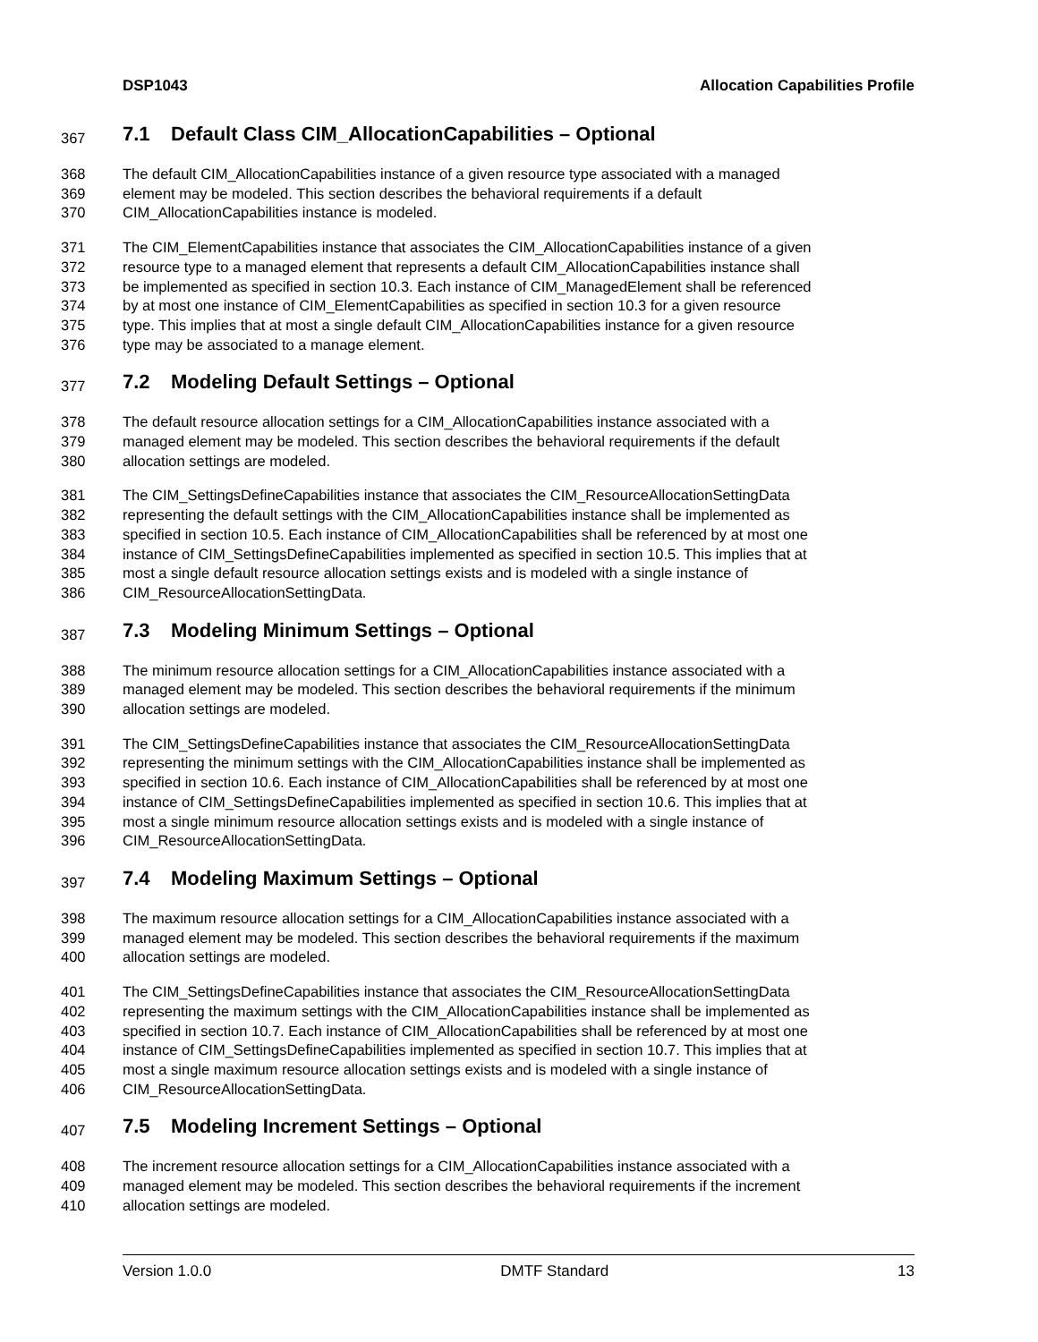DSP1043 Allocation Capabilities Profile
367 7.1 Default Class CIM_AllocationCapabilities – Optional
368 The default CIM_AllocationCapabilities instance of a given resource type associated with a managed
369 element may be modeled. This section describes the behavioral requirements if a default
370 CIM_AllocationCapabilities instance is modeled.
371 The CIM_ElementCapabilities instance that associates the CIM_AllocationCapabilities instance of a given
372 resource type to a managed element that represents a default CIM_AllocationCapabilities instance shall
373 be implemented as specified in section 10.3. Each instance of CIM_ManagedElement shall be referenced
374 by at most one instance of CIM_ElementCapabilities as specified in section 10.3 for a given resource
375 type. This implies that at most a single default CIM_AllocationCapabilities instance for a given resource
376 type may be associated to a manage element.
377 7.2 Modeling Default Settings – Optional
378 The default resource allocation settings for a CIM_AllocationCapabilities instance associated with a
379 managed element may be modeled. This section describes the behavioral requirements if the default
380 allocation settings are modeled.
381 The CIM_SettingsDefineCapabilities instance that associates the CIM_ResourceAllocationSettingData
382 representing the default settings with the CIM_AllocationCapabilities instance shall be implemented as
383 specified in section 10.5. Each instance of CIM_AllocationCapabilities shall be referenced by at most one
384 instance of CIM_SettingsDefineCapabilities implemented as specified in section 10.5. This implies that at
385 most a single default resource allocation settings exists and is modeled with a single instance of
386 CIM_ResourceAllocationSettingData.
387 7.3 Modeling Minimum Settings – Optional
388 The minimum resource allocation settings for a CIM_AllocationCapabilities instance associated with a
389 managed element may be modeled. This section describes the behavioral requirements if the minimum
390 allocation settings are modeled.
391 The CIM_SettingsDefineCapabilities instance that associates the CIM_ResourceAllocationSettingData
392 representing the minimum settings with the CIM_AllocationCapabilities instance shall be implemented as
393 specified in section 10.6. Each instance of CIM_AllocationCapabilities shall be referenced by at most one
394 instance of CIM_SettingsDefineCapabilities implemented as specified in section 10.6. This implies that at
395 most a single minimum resource allocation settings exists and is modeled with a single instance of
396 CIM_ResourceAllocationSettingData.
397 7.4 Modeling Maximum Settings – Optional
398 The maximum resource allocation settings for a CIM_AllocationCapabilities instance associated with a
399 managed element may be modeled. This section describes the behavioral requirements if the maximum
400 allocation settings are modeled.
401 The CIM_SettingsDefineCapabilities instance that associates the CIM_ResourceAllocationSettingData
402 representing the maximum settings with the CIM_AllocationCapabilities instance shall be implemented as
403 specified in section 10.7. Each instance of CIM_AllocationCapabilities shall be referenced by at most one
404 instance of CIM_SettingsDefineCapabilities implemented as specified in section 10.7. This implies that at
405 most a single maximum resource allocation settings exists and is modeled with a single instance of
406 CIM_ResourceAllocationSettingData.
407 7.5 Modeling Increment Settings – Optional
408 The increment resource allocation settings for a CIM_AllocationCapabilities instance associated with a
409 managed element may be modeled. This section describes the behavioral requirements if the increment
410 allocation settings are modeled.
Version 1.0.0 DMTF Standard 13